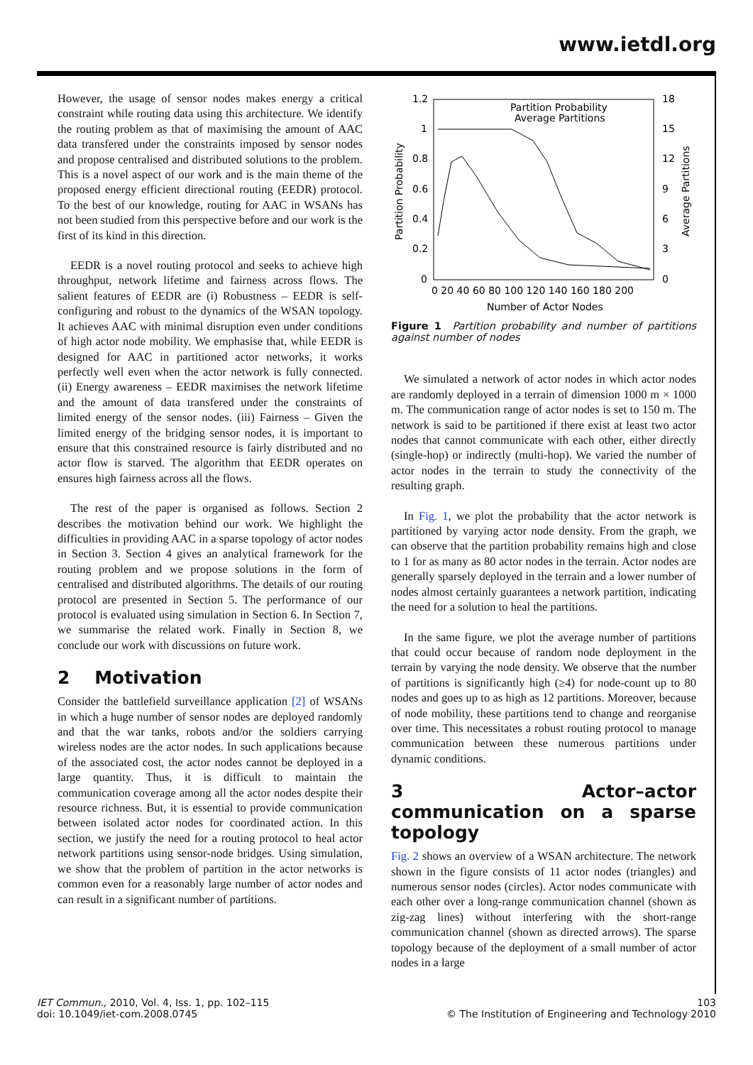www.ietdl.org
However, the usage of sensor nodes makes energy a critical constraint while routing data using this architecture. We identify the routing problem as that of maximising the amount of AAC data transfered under the constraints imposed by sensor nodes and propose centralised and distributed solutions to the problem. This is a novel aspect of our work and is the main theme of the proposed energy efficient directional routing (EEDR) protocol. To the best of our knowledge, routing for AAC in WSANs has not been studied from this perspective before and our work is the first of its kind in this direction.
EEDR is a novel routing protocol and seeks to achieve high throughput, network lifetime and fairness across flows. The salient features of EEDR are (i) Robustness – EEDR is self-configuring and robust to the dynamics of the WSAN topology. It achieves AAC with minimal disruption even under conditions of high actor node mobility. We emphasise that, while EEDR is designed for AAC in partitioned actor networks, it works perfectly well even when the actor network is fully connected. (ii) Energy awareness – EEDR maximises the network lifetime and the amount of data transfered under the constraints of limited energy of the sensor nodes. (iii) Fairness – Given the limited energy of the bridging sensor nodes, it is important to ensure that this constrained resource is fairly distributed and no actor flow is starved. The algorithm that EEDR operates on ensures high fairness across all the flows.
The rest of the paper is organised as follows. Section 2 describes the motivation behind our work. We highlight the difficulties in providing AAC in a sparse topology of actor nodes in Section 3. Section 4 gives an analytical framework for the routing problem and we propose solutions in the form of centralised and distributed algorithms. The details of our routing protocol are presented in Section 5. The performance of our protocol is evaluated using simulation in Section 6. In Section 7, we summarise the related work. Finally in Section 8, we conclude our work with discussions on future work.
2 Motivation
Consider the battlefield surveillance application [2] of WSANs in which a huge number of sensor nodes are deployed randomly and that the war tanks, robots and/or the soldiers carrying wireless nodes are the actor nodes. In such applications because of the associated cost, the actor nodes cannot be deployed in a large quantity. Thus, it is difficult to maintain the communication coverage among all the actor nodes despite their resource richness. But, it is essential to provide communication between isolated actor nodes for coordinated action. In this section, we justify the need for a routing protocol to heal actor network partitions using sensor-node bridges. Using simulation, we show that the problem of partition in the actor networks is common even for a reasonably large number of actor nodes and can result in a significant number of partitions.
1.2
1
0.8
0.6
0.4
0.2
0
18
15
12
9
6
3
0
0 20 40 60 80 100 120 140 160 180 200
Number of Actor Nodes
Partition Probability
Average Partitions
Partition Probability
Average Partitions
Figure 1 Partition probability and number of partitions against number of nodes
We simulated a network of actor nodes in which actor nodes are randomly deployed in a terrain of dimension 1000 m × 1000 m. The communication range of actor nodes is set to 150 m. The network is said to be partitioned if there exist at least two actor nodes that cannot communicate with each other, either directly (single-hop) or indirectly (multi-hop). We varied the number of actor nodes in the terrain to study the connectivity of the resulting graph.
In Fig. 1, we plot the probability that the actor network is partitioned by varying actor node density. From the graph, we can observe that the partition probability remains high and close to 1 for as many as 80 actor nodes in the terrain. Actor nodes are generally sparsely deployed in the terrain and a lower number of nodes almost certainly guarantees a network partition, indicating the need for a solution to heal the partitions.
In the same figure, we plot the average number of partitions that could occur because of random node deployment in the terrain by varying the node density. We observe that the number of partitions is significantly high (≥4) for node-count up to 80 nodes and goes up to as high as 12 partitions. Moreover, because of node mobility, these partitions tend to change and reorganise over time. This necessitates a robust routing protocol to manage communication between these numerous partitions under dynamic conditions.
3 Actor–actor communication on a sparse topology
Fig. 2 shows an overview of a WSAN architecture. The network shown in the figure consists of 11 actor nodes (triangles) and numerous sensor nodes (circles). Actor nodes communicate with each other over a long-range communication channel (shown as zig-zag lines) without interfering with the short-range communication channel (shown as directed arrows). The sparse topology because of the deployment of a small number of actor nodes in a large
IET Commun., 2010, Vol. 4, Iss. 1, pp. 102–115
doi: 10.1049/iet-com.2008.0745
103
© The Institution of Engineering and Technology 2010